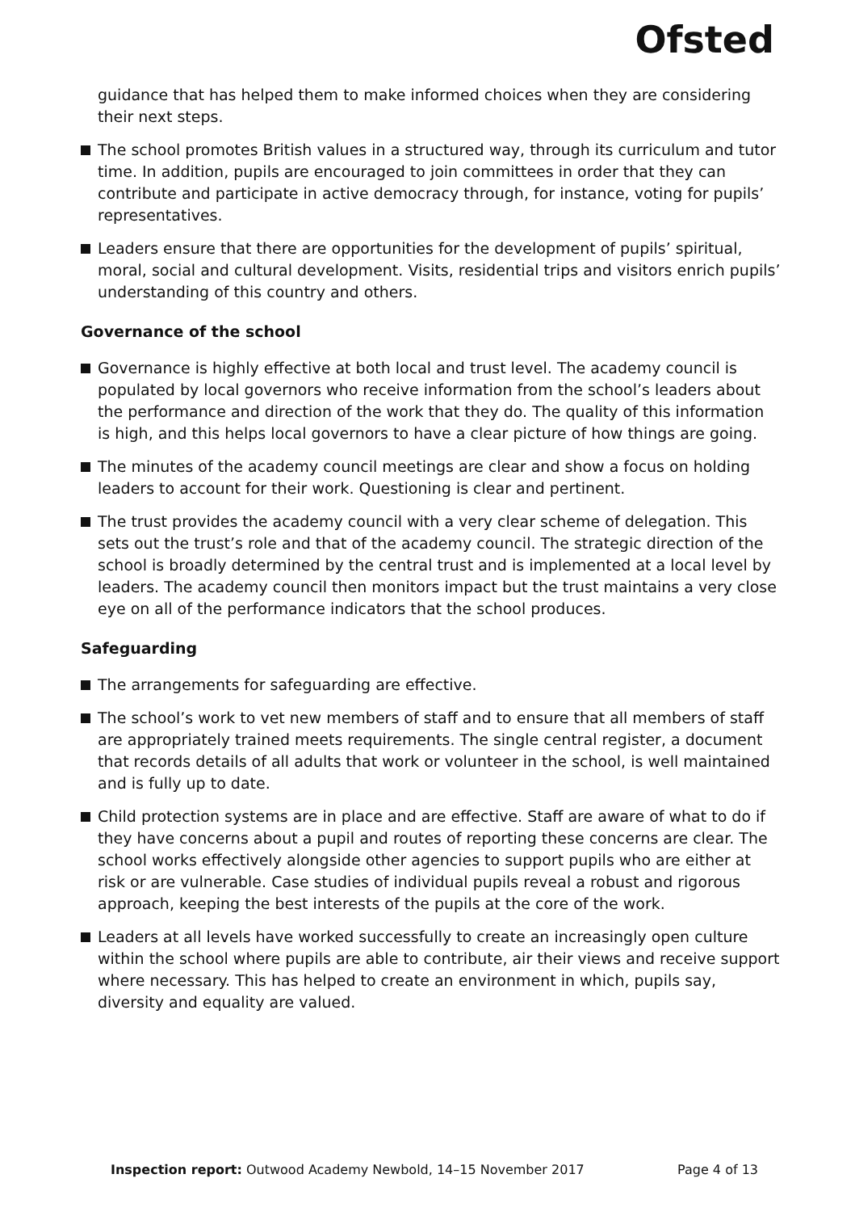Ofsted
guidance that has helped them to make informed choices when they are considering their next steps.
The school promotes British values in a structured way, through its curriculum and tutor time. In addition, pupils are encouraged to join committees in order that they can contribute and participate in active democracy through, for instance, voting for pupils’ representatives.
Leaders ensure that there are opportunities for the development of pupils’ spiritual, moral, social and cultural development. Visits, residential trips and visitors enrich pupils’ understanding of this country and others.
Governance of the school
Governance is highly effective at both local and trust level. The academy council is populated by local governors who receive information from the school’s leaders about the performance and direction of the work that they do. The quality of this information is high, and this helps local governors to have a clear picture of how things are going.
The minutes of the academy council meetings are clear and show a focus on holding leaders to account for their work. Questioning is clear and pertinent.
The trust provides the academy council with a very clear scheme of delegation. This sets out the trust’s role and that of the academy council. The strategic direction of the school is broadly determined by the central trust and is implemented at a local level by leaders. The academy council then monitors impact but the trust maintains a very close eye on all of the performance indicators that the school produces.
Safeguarding
The arrangements for safeguarding are effective.
The school’s work to vet new members of staff and to ensure that all members of staff are appropriately trained meets requirements. The single central register, a document that records details of all adults that work or volunteer in the school, is well maintained and is fully up to date.
Child protection systems are in place and are effective. Staff are aware of what to do if they have concerns about a pupil and routes of reporting these concerns are clear. The school works effectively alongside other agencies to support pupils who are either at risk or are vulnerable. Case studies of individual pupils reveal a robust and rigorous approach, keeping the best interests of the pupils at the core of the work.
Leaders at all levels have worked successfully to create an increasingly open culture within the school where pupils are able to contribute, air their views and receive support where necessary. This has helped to create an environment in which, pupils say, diversity and equality are valued.
Inspection report: Outwood Academy Newbold, 14–15 November 2017 Page 4 of 13